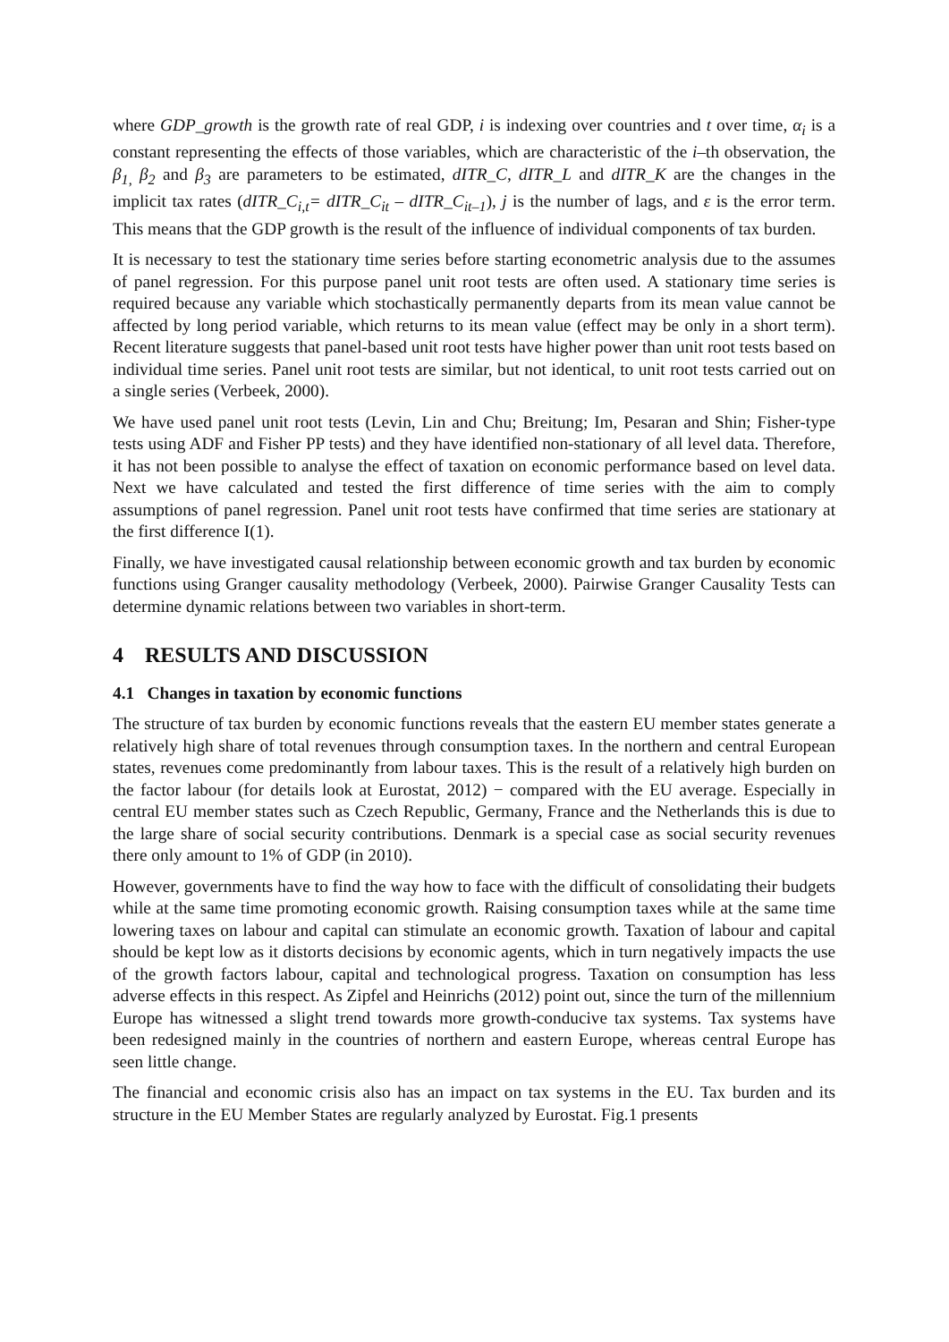where GDP_growth is the growth rate of real GDP, i is indexing over countries and t over time, α<sub>i</sub> is a constant representing the effects of those variables, which are characteristic of the i–th observation, the β<sub>1,</sub> β<sub>2</sub> and β<sub>3</sub> are parameters to be estimated, dITR_C, dITR_L and dITR_K are the changes in the implicit tax rates (dITR_C<sub>i,t</sub>= dITR_C<sub>it</sub> – dITR_C<sub>it–1</sub>), j is the number of lags, and ε is the error term. This means that the GDP growth is the result of the influence of individual components of tax burden.
It is necessary to test the stationary time series before starting econometric analysis due to the assumes of panel regression. For this purpose panel unit root tests are often used. A stationary time series is required because any variable which stochastically permanently departs from its mean value cannot be affected by long period variable, which returns to its mean value (effect may be only in a short term). Recent literature suggests that panel-based unit root tests have higher power than unit root tests based on individual time series. Panel unit root tests are similar, but not identical, to unit root tests carried out on a single series (Verbeek, 2000).
We have used panel unit root tests (Levin, Lin and Chu; Breitung; Im, Pesaran and Shin; Fisher-type tests using ADF and Fisher PP tests) and they have identified non-stationary of all level data. Therefore, it has not been possible to analyse the effect of taxation on economic performance based on level data. Next we have calculated and tested the first difference of time series with the aim to comply assumptions of panel regression. Panel unit root tests have confirmed that time series are stationary at the first difference I(1).
Finally, we have investigated causal relationship between economic growth and tax burden by economic functions using Granger causality methodology (Verbeek, 2000). Pairwise Granger Causality Tests can determine dynamic relations between two variables in short-term.
4 RESULTS AND DISCUSSION
4.1 Changes in taxation by economic functions
The structure of tax burden by economic functions reveals that the eastern EU member states generate a relatively high share of total revenues through consumption taxes. In the northern and central European states, revenues come predominantly from labour taxes. This is the result of a relatively high burden on the factor labour (for details look at Eurostat, 2012) − compared with the EU average. Especially in central EU member states such as Czech Republic, Germany, France and the Netherlands this is due to the large share of social security contributions. Denmark is a special case as social security revenues there only amount to 1% of GDP (in 2010).
However, governments have to find the way how to face with the difficult of consolidating their budgets while at the same time promoting economic growth. Raising consumption taxes while at the same time lowering taxes on labour and capital can stimulate an economic growth. Taxation of labour and capital should be kept low as it distorts decisions by economic agents, which in turn negatively impacts the use of the growth factors labour, capital and technological progress. Taxation on consumption has less adverse effects in this respect. As Zipfel and Heinrichs (2012) point out, since the turn of the millennium Europe has witnessed a slight trend towards more growth-conducive tax systems. Tax systems have been redesigned mainly in the countries of northern and eastern Europe, whereas central Europe has seen little change.
The financial and economic crisis also has an impact on tax systems in the EU. Tax burden and its structure in the EU Member States are regularly analyzed by Eurostat. Fig.1 presents